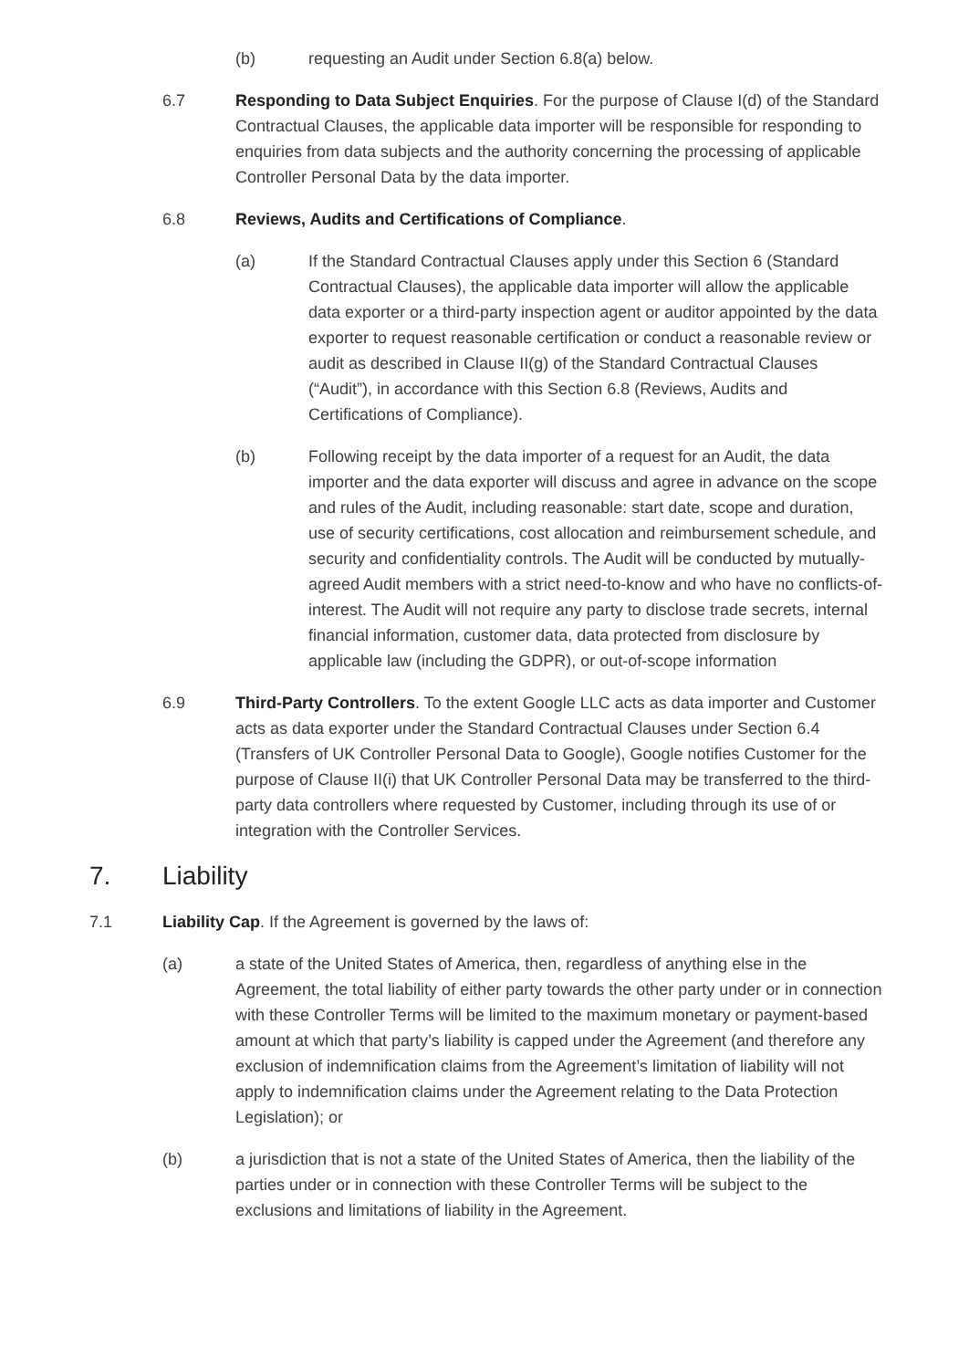(b) requesting an Audit under Section 6.8(a) below.
6.7 Responding to Data Subject Enquiries. For the purpose of Clause I(d) of the Standard Contractual Clauses, the applicable data importer will be responsible for responding to enquiries from data subjects and the authority concerning the processing of applicable Controller Personal Data by the data importer.
6.8 Reviews, Audits and Certifications of Compliance.
(a) If the Standard Contractual Clauses apply under this Section 6 (Standard Contractual Clauses), the applicable data importer will allow the applicable data exporter or a third-party inspection agent or auditor appointed by the data exporter to request reasonable certification or conduct a reasonable review or audit as described in Clause II(g) of the Standard Contractual Clauses (“Audit”), in accordance with this Section 6.8 (Reviews, Audits and Certifications of Compliance).
(b) Following receipt by the data importer of a request for an Audit, the data importer and the data exporter will discuss and agree in advance on the scope and rules of the Audit, including reasonable: start date, scope and duration, use of security certifications, cost allocation and reimbursement schedule, and security and confidentiality controls. The Audit will be conducted by mutually-agreed Audit members with a strict need-to-know and who have no conflicts-of-interest. The Audit will not require any party to disclose trade secrets, internal financial information, customer data, data protected from disclosure by applicable law (including the GDPR), or out-of-scope information
6.9 Third-Party Controllers. To the extent Google LLC acts as data importer and Customer acts as data exporter under the Standard Contractual Clauses under Section 6.4 (Transfers of UK Controller Personal Data to Google), Google notifies Customer for the purpose of Clause II(i) that UK Controller Personal Data may be transferred to the third-party data controllers where requested by Customer, including through its use of or integration with the Controller Services.
7. Liability
7.1 Liability Cap. If the Agreement is governed by the laws of:
(a) a state of the United States of America, then, regardless of anything else in the Agreement, the total liability of either party towards the other party under or in connection with these Controller Terms will be limited to the maximum monetary or payment-based amount at which that party’s liability is capped under the Agreement (and therefore any exclusion of indemnification claims from the Agreement’s limitation of liability will not apply to indemnification claims under the Agreement relating to the Data Protection Legislation); or
(b) a jurisdiction that is not a state of the United States of America, then the liability of the parties under or in connection with these Controller Terms will be subject to the exclusions and limitations of liability in the Agreement.